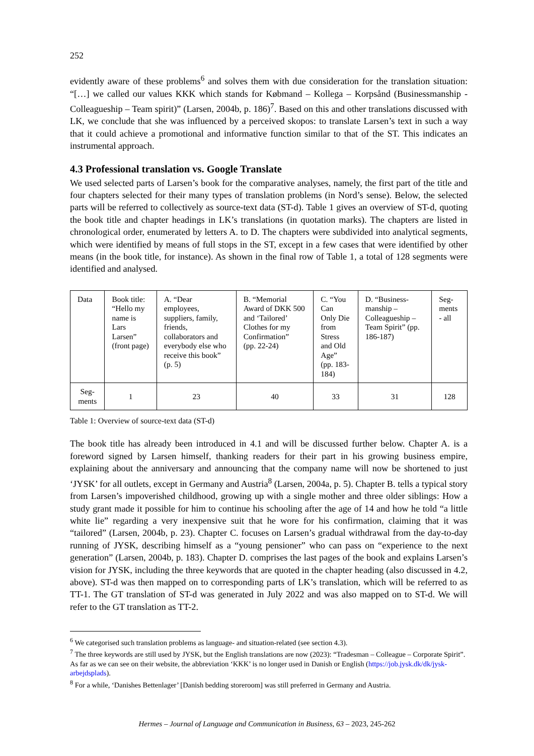252
evidently aware of these problems<sup>6</sup> and solves them with due consideration for the translation situation: “[…] we called our values KKK which stands for Købmand – Kollega – Korpsånd (Businessmanship - Colleagueship – Team spirit)” (Larsen, 2004b, p. 186)<sup>7</sup>. Based on this and other translations discussed with LK, we conclude that she was influenced by a perceived skopos: to translate Larsen’s text in such a way that it could achieve a promotional and informative function similar to that of the ST. This indicates an instrumental approach.
4.3 Professional translation vs. Google Translate
We used selected parts of Larsen’s book for the comparative analyses, namely, the first part of the title and four chapters selected for their many types of translation problems (in Nord’s sense). Below, the selected parts will be referred to collectively as source-text data (ST-d). Table 1 gives an overview of ST-d, quoting the book title and chapter headings in LK’s translations (in quotation marks). The chapters are listed in chronological order, enumerated by letters A. to D. The chapters were subdivided into analytical segments, which were identified by means of full stops in the ST, except in a few cases that were identified by other means (in the book title, for instance). As shown in the final row of Table 1, a total of 128 segments were identified and analysed.
| Data | Book title: “Hello my name is Lars Larsen” (front page) | A. “Dear employees, suppliers, family, friends, collaborators and everybody else who receive this book” (p. 5) | B. “Memorial Award of DKK 500 and ‘Tailored’ Clothes for my Confirmation” (pp. 22-24) | C. “You Can Only Die from Stress and Old Age” (pp. 183-184) | D. “Business-manship – Colleagueship – Team Spirit” (pp. 186-187) | Seg-ments - all |
| Seg-ments | 1 | 23 | 40 | 33 | 31 | 128 |
Table 1: Overview of source-text data (ST-d)
The book title has already been introduced in 4.1 and will be discussed further below. Chapter A. is a foreword signed by Larsen himself, thanking readers for their part in his growing business empire, explaining about the anniversary and announcing that the company name will now be shortened to just ‘JYSK’ for all outlets, except in Germany and Austria<sup>8</sup> (Larsen, 2004a, p. 5). Chapter B. tells a typical story from Larsen’s impoverished childhood, growing up with a single mother and three older siblings: How a study grant made it possible for him to continue his schooling after the age of 14 and how he told “a little white lie” regarding a very inexpensive suit that he wore for his confirmation, claiming that it was “tailored” (Larsen, 2004b, p. 23). Chapter C. focuses on Larsen’s gradual withdrawal from the day-to-day running of JYSK, describing himself as a “young pensioner” who can pass on “experience to the next generation” (Larsen, 2004b, p. 183). Chapter D. comprises the last pages of the book and explains Larsen’s vision for JYSK, including the three keywords that are quoted in the chapter heading (also discussed in 4.2, above). ST-d was then mapped on to corresponding parts of LK’s translation, which will be referred to as TT-1. The GT translation of ST-d was generated in July 2022 and was also mapped on to ST-d. We will refer to the GT translation as TT-2.
<sup>6</sup> We categorised such translation problems as language- and situation-related (see section 4.3).
<sup>7</sup> The three keywords are still used by JYSK, but the English translations are now (2023): “Tradesman – Colleague – Corporate Spirit”. As far as we can see on their website, the abbreviation ‘KKK’ is no longer used in Danish or English (https://job.jysk.dk/dk/jysk-arbejdsplads).
<sup>8</sup> For a while, ‘Danishes Bettenlager’ [Danish bedding storeroom] was still preferred in Germany and Austria.
Hermes – Journal of Language and Communication in Business, 63 – 2023, 245-262